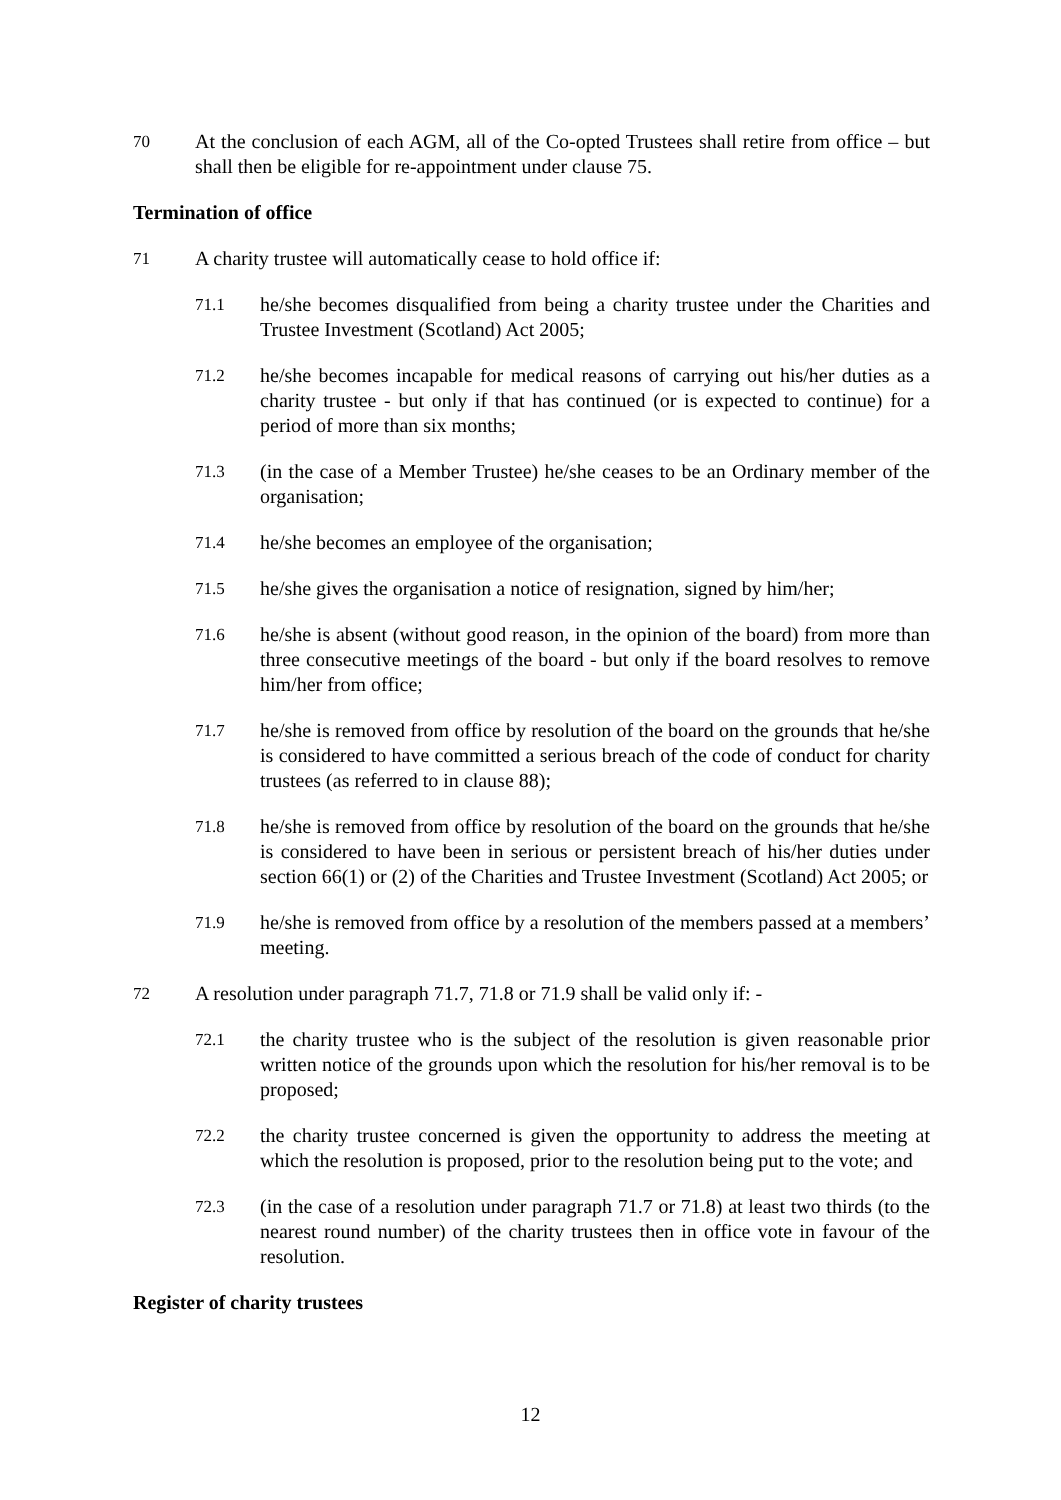70
At the conclusion of each AGM, all of the Co-opted Trustees shall retire from office – but shall then be eligible for re-appointment under clause 75.
Termination of office
71
A charity trustee will automatically cease to hold office if:
71.1
he/she becomes disqualified from being a charity trustee under the Charities and Trustee Investment (Scotland) Act 2005;
71.2
he/she becomes incapable for medical reasons of carrying out his/her duties as a charity trustee - but only if that has continued (or is expected to continue) for a period of more than six months;
71.3
(in the case of a Member Trustee) he/she ceases to be an Ordinary member of the organisation;
71.4
he/she becomes an employee of the organisation;
71.5
he/she gives the organisation a notice of resignation, signed by him/her;
71.6
he/she is absent (without good reason, in the opinion of the board) from more than three consecutive meetings of the board - but only if the board resolves to remove him/her from office;
71.7
he/she is removed from office by resolution of the board on the grounds that he/she is considered to have committed a serious breach of the code of conduct for charity trustees (as referred to in clause 88);
71.8
he/she is removed from office by resolution of the board on the grounds that he/she is considered to have been in serious or persistent breach of his/her duties under section 66(1) or (2) of the Charities and Trustee Investment (Scotland) Act 2005; or
71.9
he/she is removed from office by a resolution of the members passed at a members’ meeting.
72
A resolution under paragraph 71.7, 71.8 or 71.9 shall be valid only if: -
72.1
the charity trustee who is the subject of the resolution is given reasonable prior written notice of the grounds upon which the resolution for his/her removal is to be proposed;
72.2
the charity trustee concerned is given the opportunity to address the meeting at which the resolution is proposed, prior to the resolution being put to the vote; and
72.3
(in the case of a resolution under paragraph 71.7 or 71.8) at least two thirds (to the nearest round number) of the charity trustees then in office vote in favour of the resolution.
Register of charity trustees
12